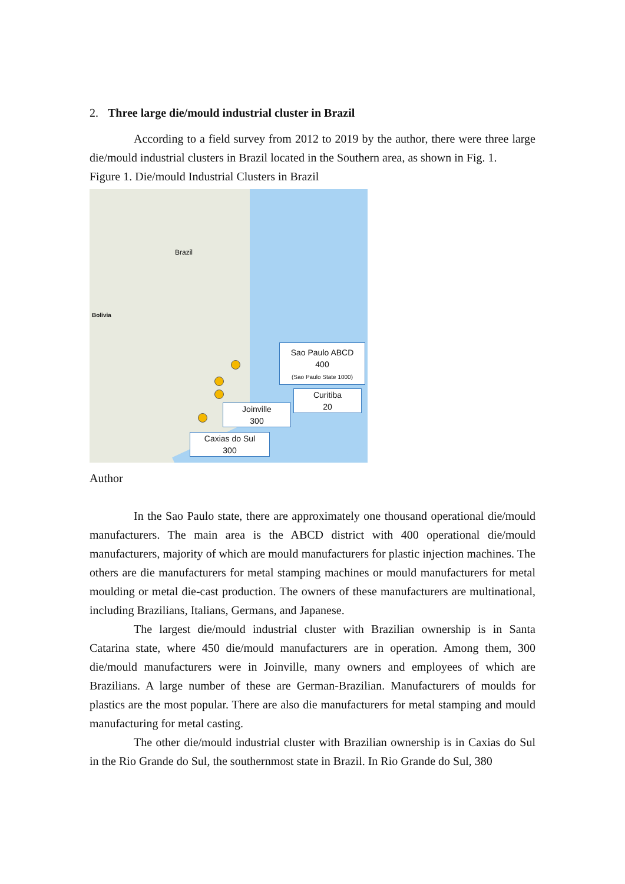2. Three large die/mould industrial cluster in Brazil
According to a field survey from 2012 to 2019 by the author, there were three large die/mould industrial clusters in Brazil located in the Southern area, as shown in Fig. 1.
Figure 1. Die/mould Industrial Clusters in Brazil
Brazil
Bolivia
Sao Paulo ABCD
400
(Sao Paulo State 1000)
Curitiba
20
Joinville
300
Caxias do Sul
300
Author
In the Sao Paulo state, there are approximately one thousand operational die/mould manufacturers. The main area is the ABCD district with 400 operational die/mould manufacturers, majority of which are mould manufacturers for plastic injection machines. The others are die manufacturers for metal stamping machines or mould manufacturers for metal moulding or metal die-cast production. The owners of these manufacturers are multinational, including Brazilians, Italians, Germans, and Japanese.
The largest die/mould industrial cluster with Brazilian ownership is in Santa Catarina state, where 450 die/mould manufacturers are in operation. Among them, 300 die/mould manufacturers were in Joinville, many owners and employees of which are Brazilians. A large number of these are German-Brazilian. Manufacturers of moulds for plastics are the most popular. There are also die manufacturers for metal stamping and mould manufacturing for metal casting.
The other die/mould industrial cluster with Brazilian ownership is in Caxias do Sul in the Rio Grande do Sul, the southernmost state in Brazil. In Rio Grande do Sul, 380